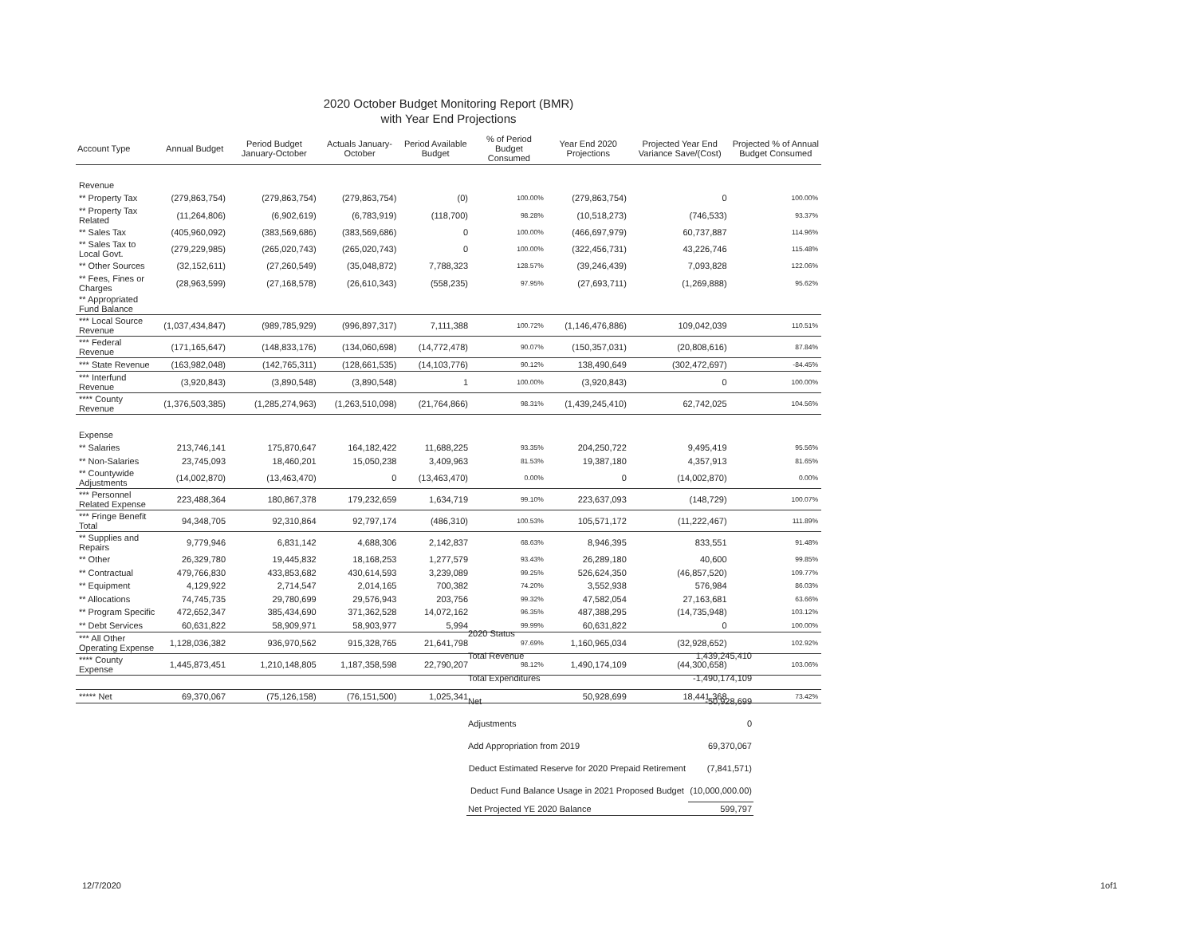2020 October Budget Monitoring Report (BMR)
with Year End Projections
| Account Type | Annual Budget | Period Budget January-October | Actuals January-October | Period Available Budget | % of Period Budget Consumed | Year End 2020 Projections | Projected Year End Variance Save/(Cost) | Projected % of Annual Budget Consumed |
| --- | --- | --- | --- | --- | --- | --- | --- | --- |
| Revenue | | | | | | | | |
| ** Property Tax | (279,863,754) | (279,863,754) | (279,863,754) | (0) | 100.00% | (279,863,754) | 0 | 100.00% |
| ** Property Tax Related | (11,264,806) | (6,902,619) | (6,783,919) | (118,700) | 98.28% | (10,518,273) | (746,533) | 93.37% |
| ** Sales Tax | (405,960,092) | (383,569,686) | (383,569,686) | 0 | 100.00% | (466,697,979) | 60,737,887 | 114.96% |
| ** Sales Tax to Local Govt. | (279,229,985) | (265,020,743) | (265,020,743) | 0 | 100.00% | (322,456,731) | 43,226,746 | 115.48% |
| ** Other Sources | (32,152,611) | (27,260,549) | (35,048,872) | 7,788,323 | 128.57% | (39,246,439) | 7,093,828 | 122.06% |
| ** Fees, Fines or Charges | (28,963,599) | (27,168,578) | (26,610,343) | (558,235) | 97.95% | (27,693,711) | (1,269,888) | 95.62% |
| ** Appropriated Fund Balance | | | | | | | | |
| *** Local Source Revenue | (1,037,434,847) | (989,785,929) | (996,897,317) | 7,111,388 | 100.72% | (1,146,476,886) | 109,042,039 | 110.51% |
| *** Federal Revenue | (171,165,647) | (148,833,176) | (134,060,698) | (14,772,478) | 90.07% | (150,357,031) | (20,808,616) | 87.84% |
| *** State Revenue | (163,982,048) | (142,765,311) | (128,661,535) | (14,103,776) | 90.12% | 138,490,649 | (302,472,697) | -84.45% |
| *** Interfund Revenue | (3,920,843) | (3,890,548) | (3,890,548) | 1 | 100.00% | (3,920,843) | 0 | 100.00% |
| **** County Revenue | (1,376,503,385) | (1,285,274,963) | (1,263,510,098) | (21,764,866) | 98.31% | (1,439,245,410) | 62,742,025 | 104.56% |
| Expense | | | | | | | | |
| ** Salaries | 213,746,141 | 175,870,647 | 164,182,422 | 11,688,225 | 93.35% | 204,250,722 | 9,495,419 | 95.56% |
| ** Non-Salaries | 23,745,093 | 18,460,201 | 15,050,238 | 3,409,963 | 81.53% | 19,387,180 | 4,357,913 | 81.65% |
| ** Countywide Adjustments | (14,002,870) | (13,463,470) | 0 | (13,463,470) | 0.00% | 0 | (14,002,870) | 0.00% |
| *** Personnel Related Expense | 223,488,364 | 180,867,378 | 179,232,659 | 1,634,719 | 99.10% | 223,637,093 | (148,729) | 100.07% |
| *** Fringe Benefit Total | 94,348,705 | 92,310,864 | 92,797,174 | (486,310) | 100.53% | 105,571,172 | (11,222,467) | 111.89% |
| ** Supplies and Repairs | 9,779,946 | 6,831,142 | 4,688,306 | 2,142,837 | 68.63% | 8,946,395 | 833,551 | 91.48% |
| ** Other | 26,329,780 | 19,445,832 | 18,168,253 | 1,277,579 | 93.43% | 26,289,180 | 40,600 | 99.85% |
| ** Contractual | 479,766,830 | 433,853,682 | 430,614,593 | 3,239,089 | 99.25% | 526,624,350 | (46,857,520) | 109.77% |
| ** Equipment | 4,129,922 | 2,714,547 | 2,014,165 | 700,382 | 74.20% | 3,552,938 | 576,984 | 86.03% |
| ** Allocations | 74,745,735 | 29,780,699 | 29,576,943 | 203,756 | 99.32% | 47,582,054 | 27,163,681 | 63.66% |
| ** Program Specific | 472,652,347 | 385,434,690 | 371,362,528 | 14,072,162 | 96.35% | 487,388,295 | (14,735,948) | 103.12% |
| ** Debt Services | 60,631,822 | 58,909,971 | 58,903,977 | 5,994 | 99.99% | 60,631,822 | 0 | 100.00% |
| *** All Other Operating Expense | 1,128,036,382 | 936,970,562 | 915,328,765 | 21,641,798 | 97.69% | 1,160,965,034 | (32,928,652) | 102.92% |
| **** County Expense | 1,445,873,451 | 1,210,148,805 | 1,187,358,598 | 22,790,207 | 98.12% | 1,490,174,109 | (44,300,658) | 103.06% |
| ***** Net | 69,370,067 | (75,126,158) | (76,151,500) | 1,025,341 | | 50,928,699 | 18,441,368 | 73.42% |
| 2020 Status | |
| Total Revenue | 1,439,245,410 |
| Total Expenditures | -1,490,174,109 |
| Net | -50,928,699 |
| Adjustments | 0 |
| Add Appropriation from 2019 | 69,370,067 |
| Deduct Estimated Reserve for 2020 Prepaid Retirement | (7,841,571) |
| Deduct Fund Balance Usage in 2021 Proposed Budget | (10,000,000.00) |
| Net Projected YE 2020 Balance | 599,797 |
12/7/2020 1of1